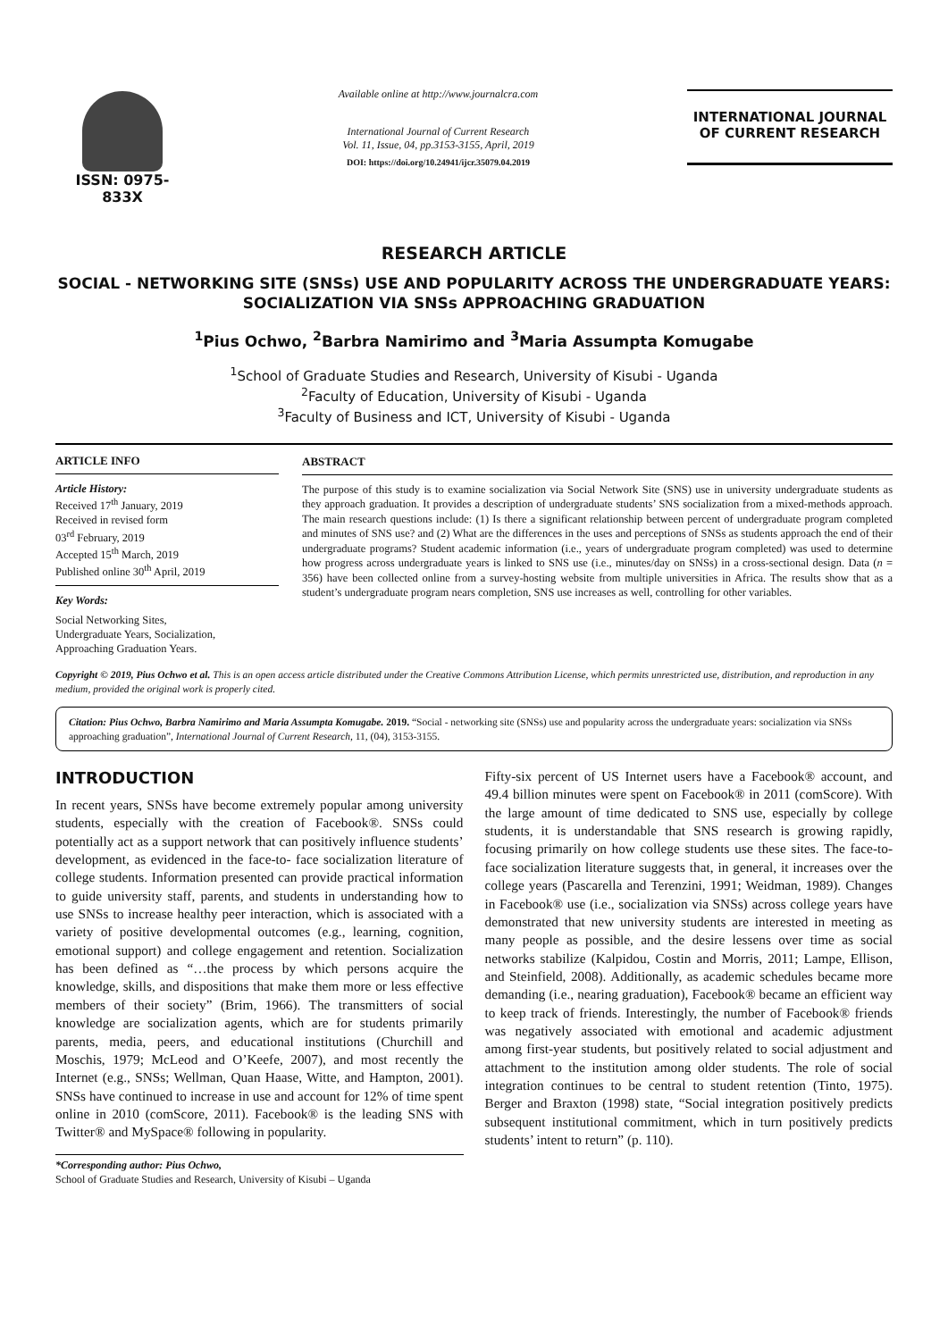ISSN: 0975-833X
Available online at http://www.journalcra.com
International Journal of Current Research
Vol. 11, Issue, 04, pp.3153-3155, April, 2019
DOI: https://doi.org/10.24941/ijcr.35079.04.2019
INTERNATIONAL JOURNAL
OF CURRENT RESEARCH
RESEARCH ARTICLE
SOCIAL - NETWORKING SITE (SNSs) USE AND POPULARITY ACROSS THE UNDERGRADUATE YEARS: SOCIALIZATION VIA SNSs APPROACHING GRADUATION
<sup>1</sup> Pius Ochwo, <sup>2</sup>Barbra Namirimo and <sup>3</sup>Maria Assumpta Komugabe
<sup>1</sup> School of Graduate Studies and Research, University of Kisubi - Uganda
<sup>2</sup> Faculty of Education, University of Kisubi - Uganda
<sup>3</sup> Faculty of Business and ICT, University of Kisubi - Uganda
ARTICLE INFO
Article History:
Received 17<sup>th</sup> January, 2019
Received in revised form
03<sup>rd</sup> February, 2019
Accepted 15<sup>th</sup> March, 2019
Published online 30<sup>th</sup> April, 2019
Key Words:
Social Networking Sites,
Undergraduate Years, Socialization,
Approaching Graduation Years.
ABSTRACT
The purpose of this study is to examine socialization via Social Network Site (SNS) use in university undergraduate students as they approach graduation. It provides a description of undergraduate students’ SNS socialization from a mixed-methods approach. The main research questions include: (1) Is there a significant relationship between percent of undergraduate program completed and minutes of SNS use? and (2) What are the differences in the uses and perceptions of SNSs as students approach the end of their undergraduate programs? Student academic information (i.e., years of undergraduate program completed) was used to determine how progress across undergraduate years is linked to SNS use (i.e., minutes/day on SNSs) in a cross-sectional design. Data (n = 356) have been collected online from a survey-hosting website from multiple universities in Africa. The results show that as a student’s undergraduate program nears completion, SNS use increases as well, controlling for other variables.
Copyright © 2019, Pius Ochwo et al. This is an open access article distributed under the Creative Commons Attribution License, which permits unrestricted use, distribution, and reproduction in any medium, provided the original work is properly cited.
Citation: Pius Ochwo, Barbra Namirimo and Maria Assumpta Komugabe. 2019. “Social - networking site (SNSs) use and popularity across the undergraduate years: socialization via SNSs approaching graduation”, International Journal of Current Research, 11, (04), 3153-3155.
INTRODUCTION
In recent years, SNSs have become extremely popular among university students, especially with the creation of Facebook®. SNSs could potentially act as a support network that can positively influence students’ development, as evidenced in the face-to- face socialization literature of college students. Information presented can provide practical information to guide university staff, parents, and students in understanding how to use SNSs to increase healthy peer interaction, which is associated with a variety of positive developmental outcomes (e.g., learning, cognition, emotional support) and college engagement and retention. Socialization has been defined as “…the process by which persons acquire the knowledge, skills, and dispositions that make them more or less effective members of their society” (Brim, 1966). The transmitters of social knowledge are socialization agents, which are for students primarily parents, media, peers, and educational institutions (Churchill and Moschis, 1979; McLeod and O’Keefe, 2007), and most recently the Internet (e.g., SNSs; Wellman, Quan Haase, Witte, and Hampton, 2001). SNSs have continued to increase in use and account for 12% of time spent online in 2010 (comScore, 2011). Facebook® is the leading SNS with Twitter® and MySpace® following in popularity.
*Corresponding author: Pius Ochwo,
School of Graduate Studies and Research, University of Kisubi – Uganda
Fifty-six percent of US Internet users have a Facebook® account, and 49.4 billion minutes were spent on Facebook® in 2011 (comScore). With the large amount of time dedicated to SNS use, especially by college students, it is understandable that SNS research is growing rapidly, focusing primarily on how college students use these sites. The face-to-face socialization literature suggests that, in general, it increases over the college years (Pascarella and Terenzini, 1991; Weidman, 1989). Changes in Facebook® use (i.e., socialization via SNSs) across college years have demonstrated that new university students are interested in meeting as many people as possible, and the desire lessens over time as social networks stabilize (Kalpidou, Costin and Morris, 2011; Lampe, Ellison, and Steinfield, 2008). Additionally, as academic schedules became more demanding (i.e., nearing graduation), Facebook® became an efficient way to keep track of friends. Interestingly, the number of Facebook® friends was negatively associated with emotional and academic adjustment among first-year students, but positively related to social adjustment and attachment to the institution among older students. The role of social integration continues to be central to student retention (Tinto, 1975). Berger and Braxton (1998) state, “Social integration positively predicts subsequent institutional commitment, which in turn positively predicts students’ intent to return” (p. 110).